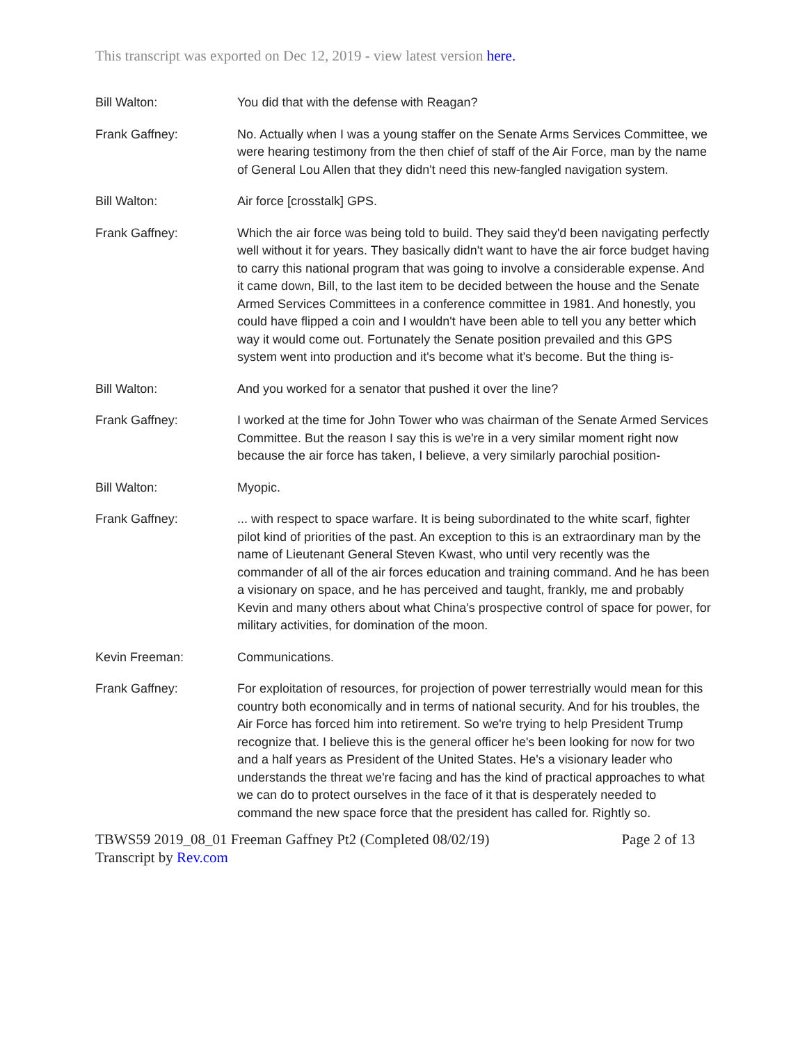This transcript was exported on Dec 12, 2019 - view latest version here.
Bill Walton: You did that with the defense with Reagan?
Frank Gaffney: No. Actually when I was a young staffer on the Senate Arms Services Committee, we were hearing testimony from the then chief of staff of the Air Force, man by the name of General Lou Allen that they didn't need this new-fangled navigation system.
Bill Walton: Air force [crosstalk] GPS.
Frank Gaffney: Which the air force was being told to build. They said they'd been navigating perfectly well without it for years. They basically didn't want to have the air force budget having to carry this national program that was going to involve a considerable expense. And it came down, Bill, to the last item to be decided between the house and the Senate Armed Services Committees in a conference committee in 1981. And honestly, you could have flipped a coin and I wouldn't have been able to tell you any better which way it would come out. Fortunately the Senate position prevailed and this GPS system went into production and it's become what it's become. But the thing is-
Bill Walton: And you worked for a senator that pushed it over the line?
Frank Gaffney: I worked at the time for John Tower who was chairman of the Senate Armed Services Committee. But the reason I say this is we're in a very similar moment right now because the air force has taken, I believe, a very similarly parochial position-
Bill Walton: Myopic.
Frank Gaffney: ... with respect to space warfare. It is being subordinated to the white scarf, fighter pilot kind of priorities of the past. An exception to this is an extraordinary man by the name of Lieutenant General Steven Kwast, who until very recently was the commander of all of the air forces education and training command. And he has been a visionary on space, and he has perceived and taught, frankly, me and probably Kevin and many others about what China's prospective control of space for power, for military activities, for domination of the moon.
Kevin Freeman: Communications.
Frank Gaffney: For exploitation of resources, for projection of power terrestrially would mean for this country both economically and in terms of national security. And for his troubles, the Air Force has forced him into retirement. So we're trying to help President Trump recognize that. I believe this is the general officer he's been looking for now for two and a half years as President of the United States. He's a visionary leader who understands the threat we're facing and has the kind of practical approaches to what we can do to protect ourselves in the face of it that is desperately needed to command the new space force that the president has called for. Rightly so.
TBWS59 2019_08_01 Freeman Gaffney Pt2 (Completed 08/02/19) Page 2 of 13
Transcript by Rev.com